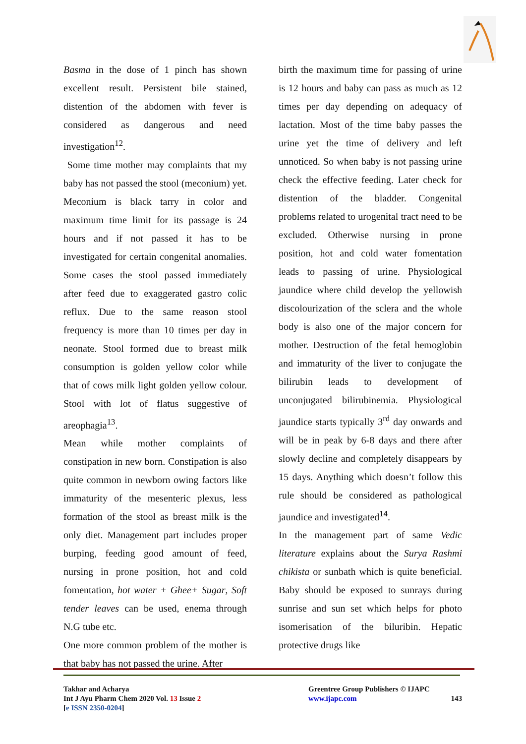Basma in the dose of 1 pinch has shown excellent result. Persistent bile stained, distention of the abdomen with fever is considered as dangerous and need investigation<sup>12</sup>.
Some time mother may complaints that my baby has not passed the stool (meconium) yet. Meconium is black tarry in color and maximum time limit for its passage is 24 hours and if not passed it has to be investigated for certain congenital anomalies. Some cases the stool passed immediately after feed due to exaggerated gastro colic reflux. Due to the same reason stool frequency is more than 10 times per day in neonate. Stool formed due to breast milk consumption is golden yellow color while that of cows milk light golden yellow colour. Stool with lot of flatus suggestive of areophagia<sup>13</sup>.
Mean while mother complaints of constipation in new born. Constipation is also quite common in newborn owing factors like immaturity of the mesenteric plexus, less formation of the stool as breast milk is the only diet. Management part includes proper burping, feeding good amount of feed, nursing in prone position, hot and cold fomentation, hot water + Ghee+ Sugar, Soft tender leaves can be used, enema through N.G tube etc.
One more common problem of the mother is that baby has not passed the urine. After
birth the maximum time for passing of urine is 12 hours and baby can pass as much as 12 times per day depending on adequacy of lactation. Most of the time baby passes the urine yet the time of delivery and left unnoticed. So when baby is not passing urine check the effective feeding. Later check for distention of the bladder. Congenital problems related to urogenital tract need to be excluded. Otherwise nursing in prone position, hot and cold water fomentation leads to passing of urine. Physiological jaundice where child develop the yellowish discolourization of the sclera and the whole body is also one of the major concern for mother. Destruction of the fetal hemoglobin and immaturity of the liver to conjugate the bilirubin leads to development of unconjugated bilirubinemia. Physiological jaundice starts typically 3<sup>rd</sup> day onwards and will be in peak by 6-8 days and there after slowly decline and completely disappears by 15 days. Anything which doesn’t follow this rule should be considered as pathological jaundice and investigated<sup>14</sup>.
In the management part of same Vedic literature explains about the Surya Rashmi chikista or sunbath which is quite beneficial. Baby should be exposed to sunrays during sunrise and sun set which helps for photo isomerisation of the biluribin. Hepatic protective drugs like
Takhar and Acharya
Int J Ayu Pharm Chem 2020 Vol. 13 Issue 2
[e ISSN 2350-0204]
Greentree Group Publishers © IJAPC
www.ijapc.com 143